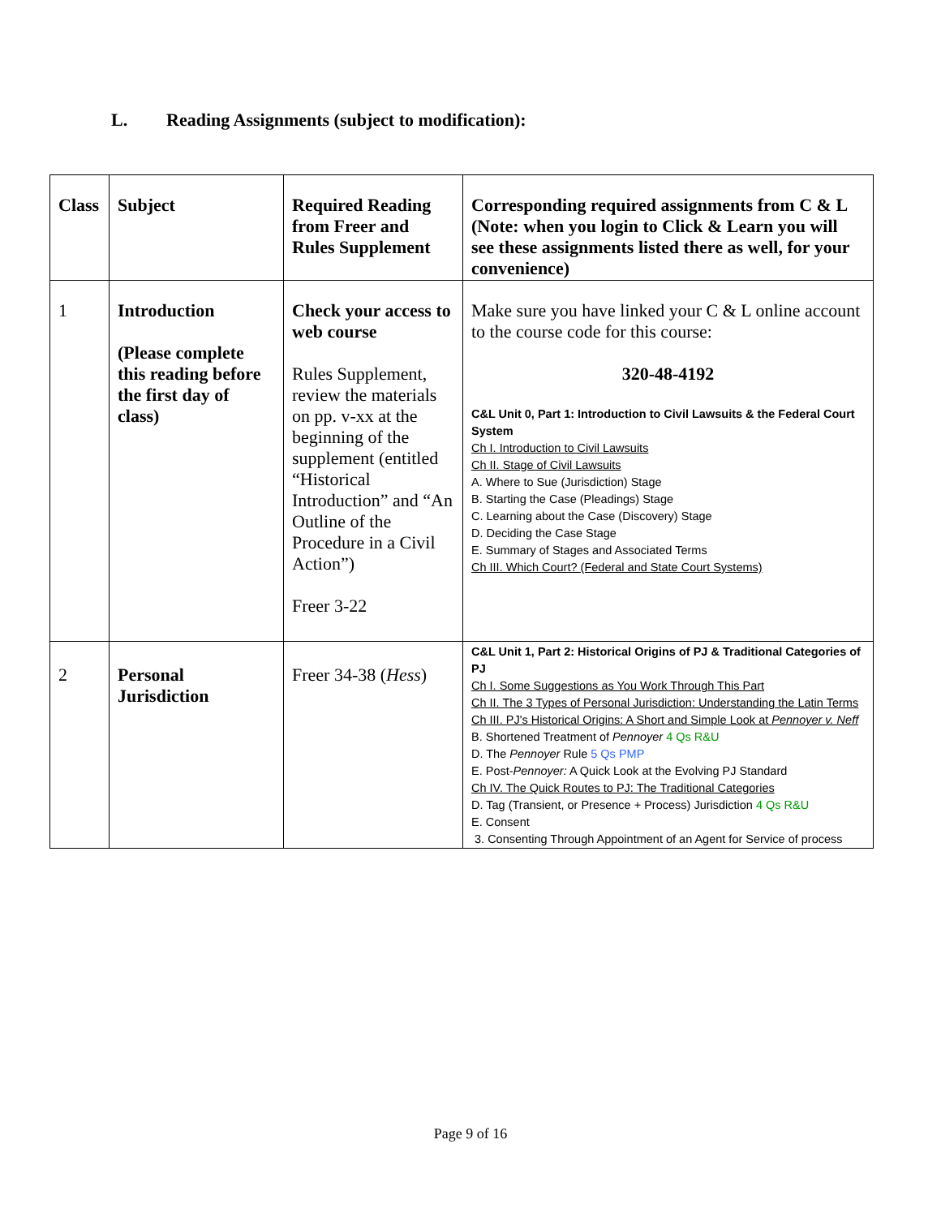L. Reading Assignments (subject to modification):
| Class | Subject | Required Reading from Freer and Rules Supplement | Corresponding required assignments from C & L (Note: when you login to Click & Learn you will see these assignments listed there as well, for your convenience) |
| --- | --- | --- | --- |
| 1 | Introduction (Please complete this reading before the first day of class) | Check your access to web course Rules Supplement, review the materials on pp. v-xx at the beginning of the supplement (entitled “Historical Introduction” and “An Outline of the Procedure in a Civil Action”) Freer 3-22 | Make sure you have linked your C & L online account to the course code for this course: 320-48-4192 C&L Unit 0, Part 1: Introduction to Civil Lawsuits & the Federal Court System Ch I. Introduction to Civil Lawsuits Ch II. Stage of Civil Lawsuits A. Where to Sue (Jurisdiction) Stage B. Starting the Case (Pleadings) Stage C. Learning about the Case (Discovery) Stage D. Deciding the Case Stage E. Summary of Stages and Associated Terms Ch III. Which Court? (Federal and State Court Systems) |
| 2 | Personal Jurisdiction | Freer 34-38 ( Hess ) | C&L Unit 1, Part 2: Historical Origins of PJ & Traditional Categories of PJ Ch I. Some Suggestions as You Work Through This Part Ch II. The 3 Types of Personal Jurisdiction: Understanding the Latin Terms Ch III. PJ's Historical Origins: A Short and Simple Look at Pennoyer v. Neff B. Shortened Treatment of Pennoyer 4 Qs R&U D. The Pennoyer Rule 5 Qs PMP E. Post- Pennoyer: A Quick Look at the Evolving PJ Standard Ch IV. The Quick Routes to PJ: The Traditional Categories D. Tag (Transient, or Presence + Process) Jurisdiction 4 Qs R&U E. Consent 3. Consenting Through Appointment of an Agent for Service of process |
Page 9 of 16